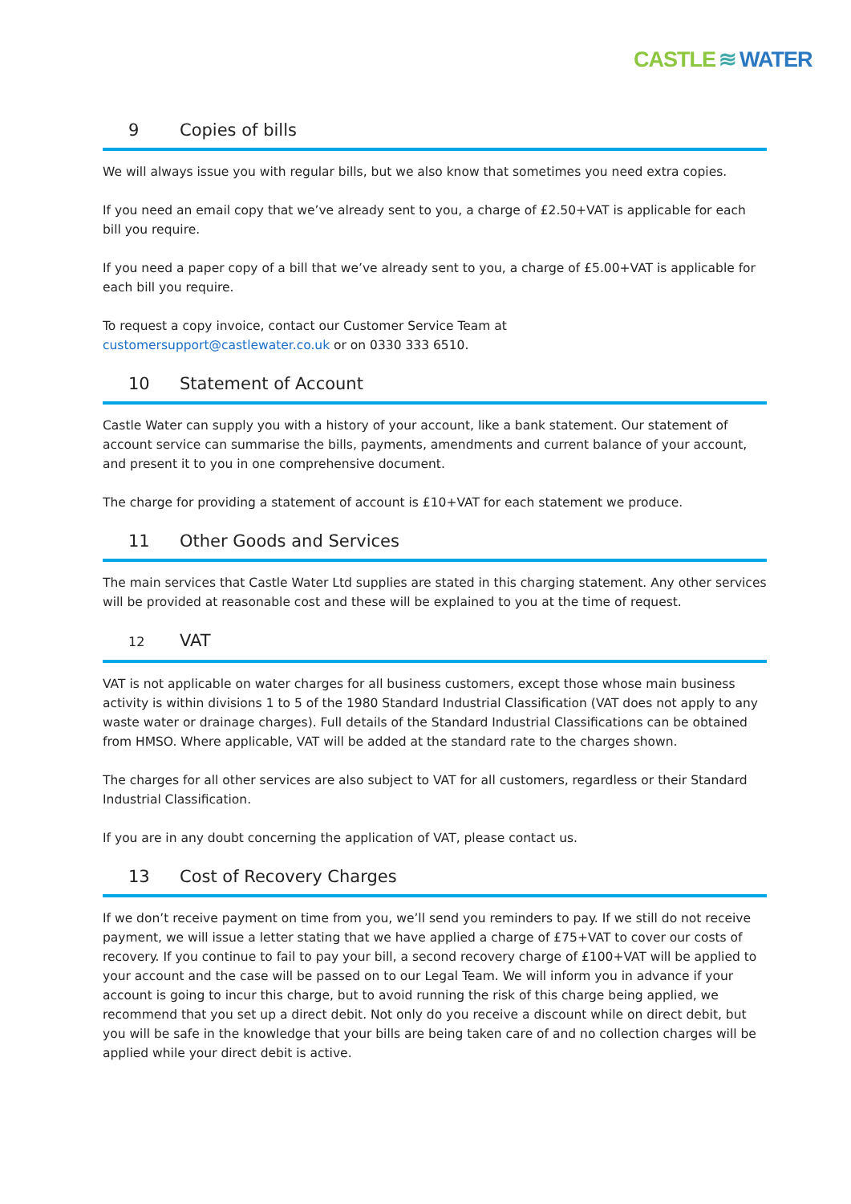CASTLE ≋ WATER
9 Copies of bills
We will always issue you with regular bills, but we also know that sometimes you need extra copies.
If you need an email copy that we’ve already sent to you, a charge of £2.50+VAT is applicable for each bill you require.
If you need a paper copy of a bill that we’ve already sent to you, a charge of £5.00+VAT is applicable for each bill you require.
To request a copy invoice, contact our Customer Service Team at
customersupport@castlewater.co.uk or on 0330 333 6510.
10 Statement of Account
Castle Water can supply you with a history of your account, like a bank statement. Our statement of account service can summarise the bills, payments, amendments and current balance of your account, and present it to you in one comprehensive document.
The charge for providing a statement of account is £10+VAT for each statement we produce.
11 Other Goods and Services
The main services that Castle Water Ltd supplies are stated in this charging statement. Any other services will be provided at reasonable cost and these will be explained to you at the time of request.
12 VAT
VAT is not applicable on water charges for all business customers, except those whose main business activity is within divisions 1 to 5 of the 1980 Standard Industrial Classification (VAT does not apply to any waste water or drainage charges). Full details of the Standard Industrial Classifications can be obtained from HMSO. Where applicable, VAT will be added at the standard rate to the charges shown.
The charges for all other services are also subject to VAT for all customers, regardless or their Standard Industrial Classification.
If you are in any doubt concerning the application of VAT, please contact us.
13 Cost of Recovery Charges
If we don’t receive payment on time from you, we’ll send you reminders to pay. If we still do not receive payment, we will issue a letter stating that we have applied a charge of £75+VAT to cover our costs of recovery. If you continue to fail to pay your bill, a second recovery charge of £100+VAT will be applied to your account and the case will be passed on to our Legal Team. We will inform you in advance if your account is going to incur this charge, but to avoid running the risk of this charge being applied, we recommend that you set up a direct debit. Not only do you receive a discount while on direct debit, but you will be safe in the knowledge that your bills are being taken care of and no collection charges will be applied while your direct debit is active.